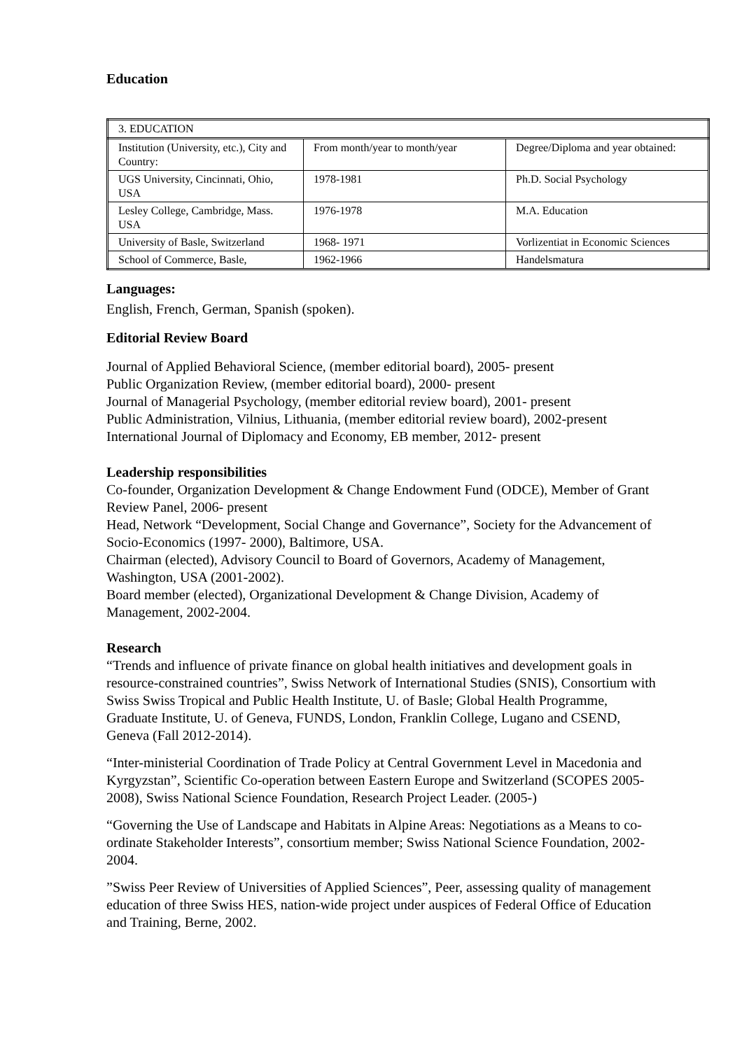Education
| 3. EDUCATION | | |
| Institution (University, etc.), City and Country: | From month/year to month/year | Degree/Diploma and year obtained: |
| UGS University, Cincinnati, Ohio, USA | 1978-1981 | Ph.D. Social Psychology |
| Lesley College, Cambridge, Mass. USA | 1976-1978 | M.A. Education |
| University of Basle, Switzerland | 1968- 1971 | Vorlizentiat in Economic Sciences |
| School of Commerce, Basle, | 1962-1966 | Handelsmatura |
Languages:
English, French, German, Spanish (spoken).
Editorial Review Board
Journal of Applied Behavioral Science, (member editorial board), 2005- present
Public Organization Review, (member editorial board), 2000- present
Journal of Managerial Psychology, (member editorial review board), 2001- present
Public Administration, Vilnius, Lithuania, (member editorial review board), 2002-present
International Journal of Diplomacy and Economy, EB member, 2012- present
Leadership responsibilities
Co-founder, Organization Development & Change Endowment Fund (ODCE), Member of Grant Review Panel, 2006- present
Head, Network “Development, Social Change and Governance”, Society for the Advancement of Socio-Economics (1997- 2000), Baltimore, USA.
Chairman (elected), Advisory Council to Board of Governors, Academy of Management, Washington, USA (2001-2002).
Board member (elected), Organizational Development & Change Division, Academy of Management, 2002-2004.
Research
“Trends and influence of private finance on global health initiatives and development goals in resource-constrained countries”, Swiss Network of International Studies (SNIS), Consortium with Swiss Swiss Tropical and Public Health Institute, U. of Basle; Global Health Programme, Graduate Institute, U. of Geneva, FUNDS, London, Franklin College, Lugano and CSEND, Geneva (Fall 2012-2014).
“Inter-ministerial Coordination of Trade Policy at Central Government Level in Macedonia and Kyrgyzstan”, Scientific Co-operation between Eastern Europe and Switzerland (SCOPES 2005-2008), Swiss National Science Foundation, Research Project Leader. (2005-)
“Governing the Use of Landscape and Habitats in Alpine Areas: Negotiations as a Means to co-ordinate Stakeholder Interests”, consortium member; Swiss National Science Foundation, 2002- 2004.
”Swiss Peer Review of Universities of Applied Sciences”, Peer, assessing quality of management education of three Swiss HES, nation-wide project under auspices of Federal Office of Education and Training, Berne, 2002.